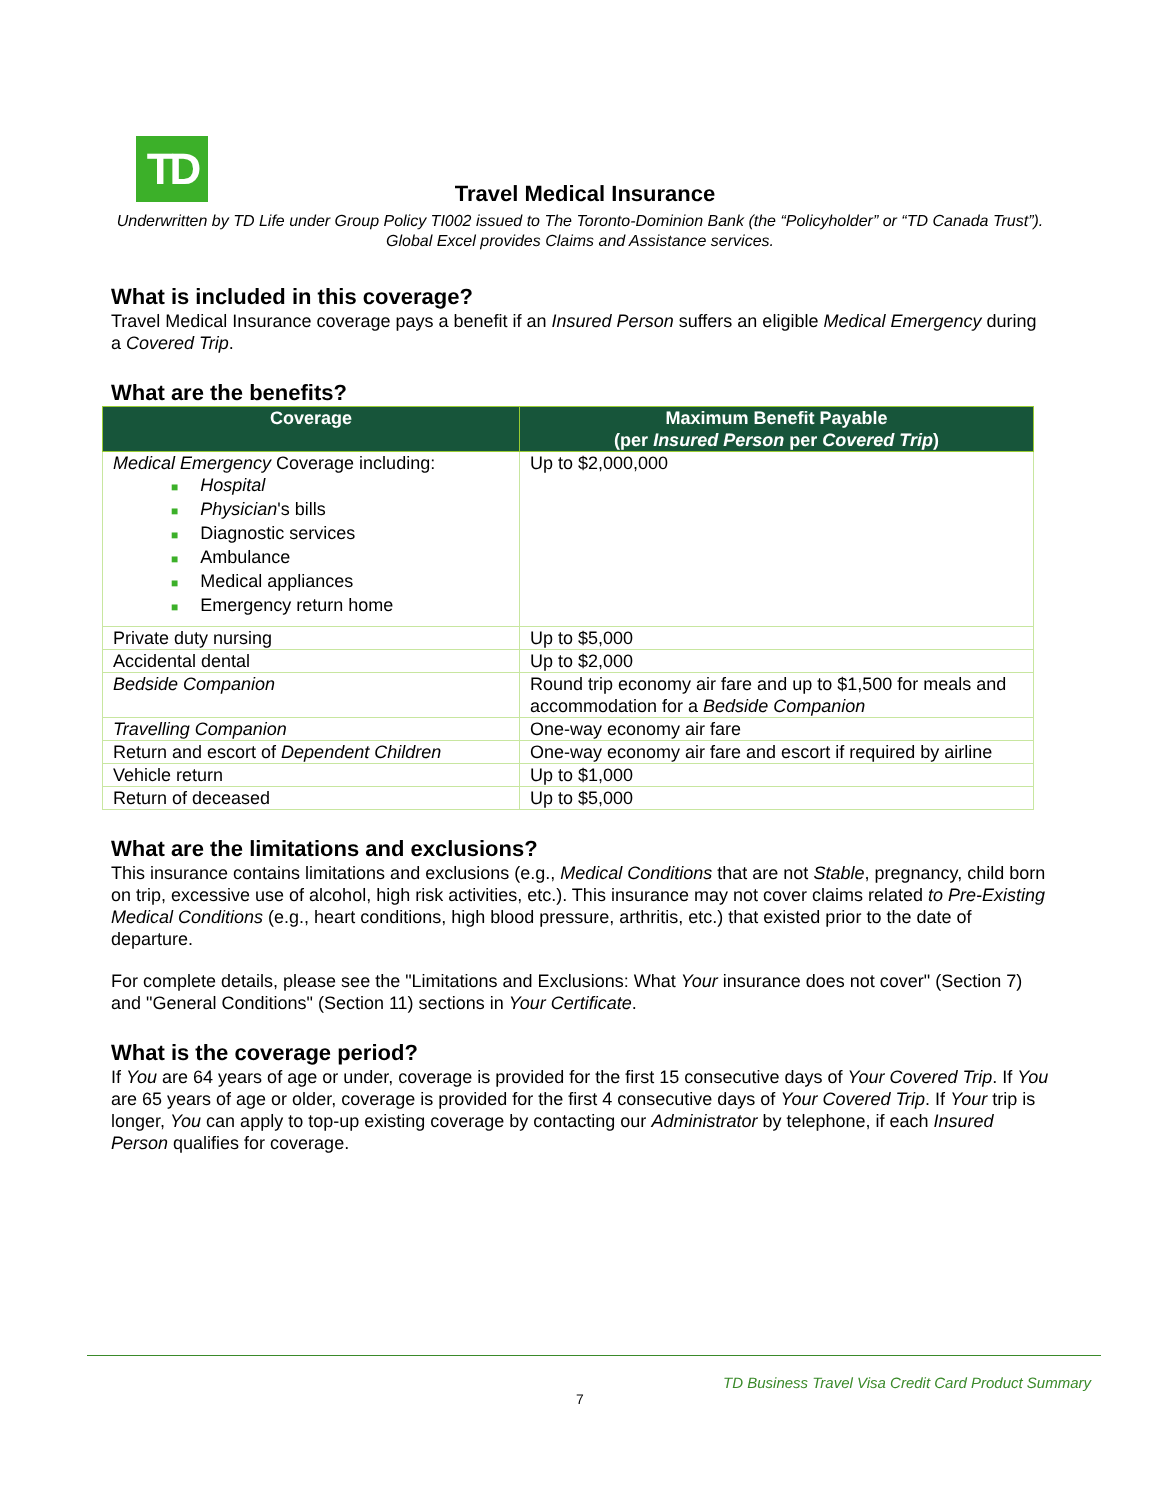TD
Travel Medical Insurance
Underwritten by TD Life under Group Policy TI002 issued to The Toronto-Dominion Bank (the “Policyholder” or “TD Canada Trust”). Global Excel provides Claims and Assistance services.
What is included in this coverage?
Travel Medical Insurance coverage pays a benefit if an Insured Person suffers an eligible Medical Emergency during a Covered Trip.
What are the benefits?
| Coverage | Maximum Benefit Payable (per Insured Person per Covered Trip ) |
| --- | --- |
| Medical Emergency Coverage including: ■ Hospital ■ Physician 's bills ■ Diagnostic services ■ Ambulance ■ Medical appliances ■ Emergency return home | Up to $2,000,000 |
| Private duty nursing | Up to $5,000 |
| Accidental dental | Up to $2,000 |
| Bedside Companion | Round trip economy air fare and up to $1,500 for meals and accommodation for a Bedside Companion |
| Travelling Companion | One-way economy air fare |
| Return and escort of Dependent Children | One-way economy air fare and escort if required by airline |
| Vehicle return | Up to $1,000 |
| Return of deceased | Up to $5,000 |
What are the limitations and exclusions?
This insurance contains limitations and exclusions (e.g., Medical Conditions that are not Stable, pregnancy, child born on trip, excessive use of alcohol, high risk activities, etc.). This insurance may not cover claims related to Pre-Existing Medical Conditions (e.g., heart conditions, high blood pressure, arthritis, etc.) that existed prior to the date of departure.
For complete details, please see the "Limitations and Exclusions: What Your insurance does not cover" (Section 7) and "General Conditions" (Section 11) sections in Your Certificate.
What is the coverage period?
If You are 64 years of age or under, coverage is provided for the first 15 consecutive days of Your Covered Trip. If You are 65 years of age or older, coverage is provided for the first 4 consecutive days of Your Covered Trip. If Your trip is longer, You can apply to top-up existing coverage by contacting our Administrator by telephone, if each Insured Person qualifies for coverage.
TD Business Travel Visa Credit Card Product Summary
7